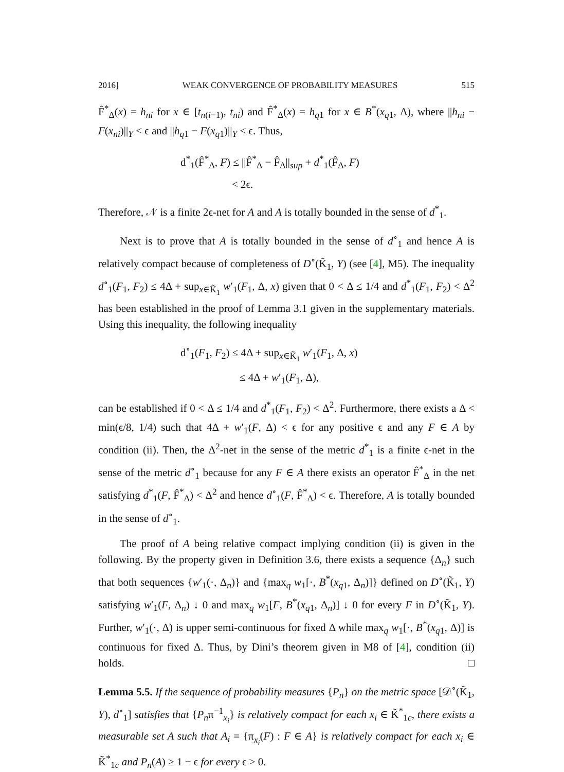2016] WEAK CONVERGENCE OF PROBABILITY MEASURES 515
F̂<sup>*</sup><sub>Δ</sub>(x) = h<sub>ni</sub> for x ∈ [t<sub>n(i−1)</sub>, t<sub>ni</sub>) and F̂<sup>*</sup><sub>Δ</sub>(x) = h<sub>q1</sub> for x ∈ B<sup>*</sup>(x<sub>q1</sub>, Δ), where ||h<sub>ni</sub> − F(x<sub>ni</sub>)||<sub>Y</sub> < ϵ and ||h<sub>q1</sub> − F(x<sub>q1</sub>)||<sub>Y</sub> < ϵ. Thus,
d<sup>*</sup><sub>1</sub>(F̂<sup>*</sup><sub>Δ</sub>, F) ≤ ||F̂<sup>*</sup><sub>Δ</sub> − F̂<sub>Δ</sub>||<sub>sup</sub> + d<sup>*</sup><sub>1</sub>(F̂<sub>Δ</sub>, F)
< 2ϵ.
Therefore, 𝒩 is a finite 2ϵ-net for A and A is totally bounded in the sense of d<sup>*</sup><sub>1</sub>.
Next is to prove that A is totally bounded in the sense of d<sup>∘</sup><sub>1</sub> and hence A is relatively compact because of completeness of D<sup>∘</sup>(K̃<sub>1</sub>, Y) (see [4], M5). The inequality d<sup>∘</sup><sub>1</sub>(F<sub>1</sub>, F<sub>2</sub>) ≤ 4Δ + sup<sub>x∈K̃<sub>1</sub></sub> w′<sub>1</sub>(F<sub>1</sub>, Δ, x) given that 0 < Δ ≤ 1/4 and d<sup>*</sup><sub>1</sub>(F<sub>1</sub>, F<sub>2</sub>) < Δ<sup>2</sup> has been established in the proof of Lemma 3.1 given in the supplementary materials. Using this inequality, the following inequality
d<sup>∘</sup><sub>1</sub>(F<sub>1</sub>, F<sub>2</sub>) ≤ 4Δ + sup<sub>x∈K̃<sub>1</sub></sub> w′<sub>1</sub>(F<sub>1</sub>, Δ, x)
≤ 4Δ + w′<sub>1</sub>(F<sub>1</sub>, Δ),
can be established if 0 < Δ ≤ 1/4 and d<sup>*</sup><sub>1</sub>(F<sub>1</sub>, F<sub>2</sub>) < Δ<sup>2</sup>. Furthermore, there exists a Δ < min(ϵ/8, 1/4) such that 4Δ + w′<sub>1</sub>(F, Δ) < ϵ for any positive ϵ and any F ∈ A by condition (ii). Then, the Δ<sup>2</sup>-net in the sense of the metric d<sup>*</sup><sub>1</sub> is a finite ϵ-net in the sense of the metric d<sup>∘</sup><sub>1</sub> because for any F ∈ A there exists an operator F̂<sup>*</sup><sub>Δ</sub> in the net satisfying d<sup>*</sup><sub>1</sub>(F, F̂<sup>*</sup><sub>Δ</sub>) < Δ<sup>2</sup> and hence d<sup>∘</sup><sub>1</sub>(F, F̂<sup>*</sup><sub>Δ</sub>) < ϵ. Therefore, A is totally bounded in the sense of d<sup>∘</sup><sub>1</sub>.
The proof of A being relative compact implying condition (ii) is given in the following. By the property given in Definition 3.6, there exists a sequence {Δ<sub>n</sub>} such that both sequences {w′<sub>1</sub>(·, Δ<sub>n</sub>)} and {max<sub>q</sub> w<sub>1</sub>[·, B<sup>*</sup>(x<sub>q1</sub>, Δ<sub>n</sub>)]} defined on D<sup>∘</sup>(K̃<sub>1</sub>, Y) satisfying w′<sub>1</sub>(F, Δ<sub>n</sub>) ↓ 0 and max<sub>q</sub> w<sub>1</sub>[F, B<sup>*</sup>(x<sub>q1</sub>, Δ<sub>n</sub>)] ↓ 0 for every F in D<sup>∘</sup>(K̃<sub>1</sub>, Y). Further, w′<sub>1</sub>(·, Δ) is upper semi-continuous for fixed Δ while max<sub>q</sub> w<sub>1</sub>[·, B<sup>*</sup>(x<sub>q1</sub>, Δ)] is continuous for fixed Δ. Thus, by Dini’s theorem given in M8 of [4], condition (ii) holds. □
Lemma 5.5. If the sequence of probability measures {P<sub>n</sub>} on the metric space [𝒟<sup>∘</sup>(K̃<sub>1</sub>, Y), d<sup>∘</sup><sub>1</sub>] satisfies that {P<sub>n</sub>π<sup>−1</sup><sub>x<sub>i</sub></sub>} is relatively compact for each x<sub>i</sub> ∈ K̃<sup>*</sup><sub>1c</sub>, there exists a measurable set A such that A<sub>i</sub> = {π<sub>x<sub>i</sub></sub>(F) : F ∈ A} is relatively compact for each x<sub>i</sub> ∈ K̃<sup>*</sup><sub>1c</sub> and P<sub>n</sub>(A) ≥ 1 − ϵ for every ϵ > 0.